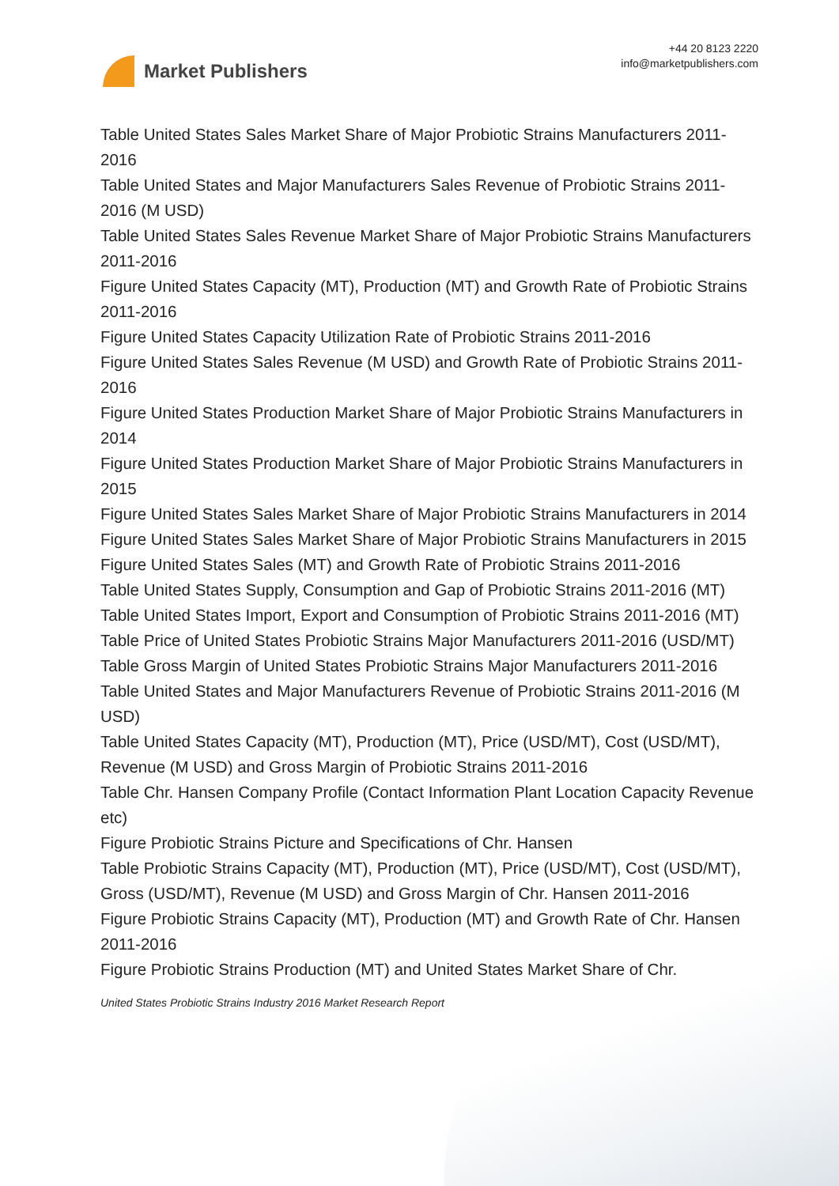Market Publishers
+44 20 8123 2220
info@marketpublishers.com
Table United States Sales Market Share of Major Probiotic Strains Manufacturers 2011-2016
Table United States and Major Manufacturers Sales Revenue of Probiotic Strains 2011-2016 (M USD)
Table United States Sales Revenue Market Share of Major Probiotic Strains Manufacturers 2011-2016
Figure United States Capacity (MT), Production (MT) and Growth Rate of Probiotic Strains 2011-2016
Figure United States Capacity Utilization Rate of Probiotic Strains 2011-2016
Figure United States Sales Revenue (M USD) and Growth Rate of Probiotic Strains 2011-2016
Figure United States Production Market Share of Major Probiotic Strains Manufacturers in 2014
Figure United States Production Market Share of Major Probiotic Strains Manufacturers in 2015
Figure United States Sales Market Share of Major Probiotic Strains Manufacturers in 2014
Figure United States Sales Market Share of Major Probiotic Strains Manufacturers in 2015
Figure United States Sales (MT) and Growth Rate of Probiotic Strains 2011-2016
Table United States Supply, Consumption and Gap of Probiotic Strains 2011-2016 (MT)
Table United States Import, Export and Consumption of Probiotic Strains 2011-2016 (MT)
Table Price of United States Probiotic Strains Major Manufacturers 2011-2016 (USD/MT)
Table Gross Margin of United States Probiotic Strains Major Manufacturers 2011-2016
Table United States and Major Manufacturers Revenue of Probiotic Strains 2011-2016 (M USD)
Table United States Capacity (MT), Production (MT), Price (USD/MT), Cost (USD/MT), Revenue (M USD) and Gross Margin of Probiotic Strains 2011-2016
Table Chr. Hansen Company Profile (Contact Information Plant Location Capacity Revenue etc)
Figure Probiotic Strains Picture and Specifications of Chr. Hansen
Table Probiotic Strains Capacity (MT), Production (MT), Price (USD/MT), Cost (USD/MT), Gross (USD/MT), Revenue (M USD) and Gross Margin of Chr. Hansen 2011-2016
Figure Probiotic Strains Capacity (MT), Production (MT) and Growth Rate of Chr. Hansen 2011-2016
Figure Probiotic Strains Production (MT) and United States Market Share of Chr.
United States Probiotic Strains Industry 2016 Market Research Report